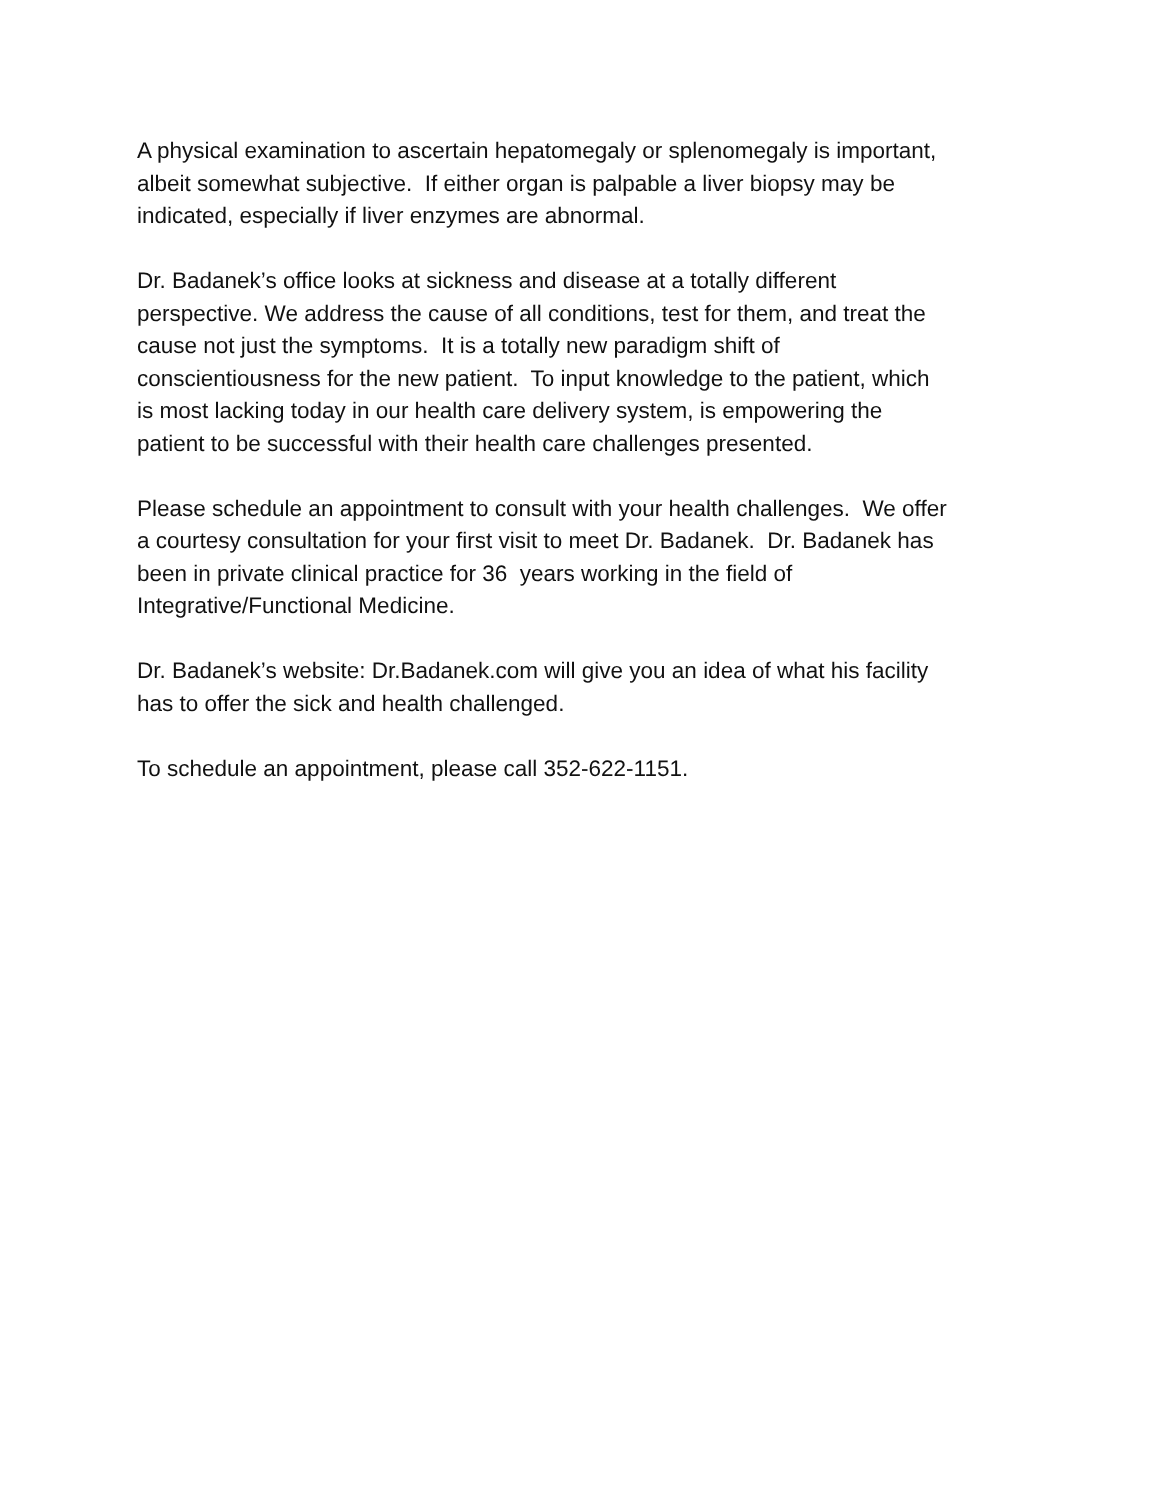A physical examination to ascertain hepatomegaly or splenomegaly is important,
albeit somewhat subjective. If either organ is palpable a liver biopsy may be
indicated, especially if liver enzymes are abnormal.
Dr. Badanek’s office looks at sickness and disease at a totally different
perspective. We address the cause of all conditions, test for them, and treat the
cause not just the symptoms. It is a totally new paradigm shift of
conscientiousness for the new patient. To input knowledge to the patient, which
is most lacking today in our health care delivery system, is empowering the
patient to be successful with their health care challenges presented.
Please schedule an appointment to consult with your health challenges. We offer
a courtesy consultation for your first visit to meet Dr. Badanek. Dr. Badanek has
been in private clinical practice for 36 years working in the field of
Integrative/Functional Medicine.
Dr. Badanek’s website: Dr.Badanek.com will give you an idea of what his facility
has to offer the sick and health challenged.
To schedule an appointment, please call 352-622-1151.